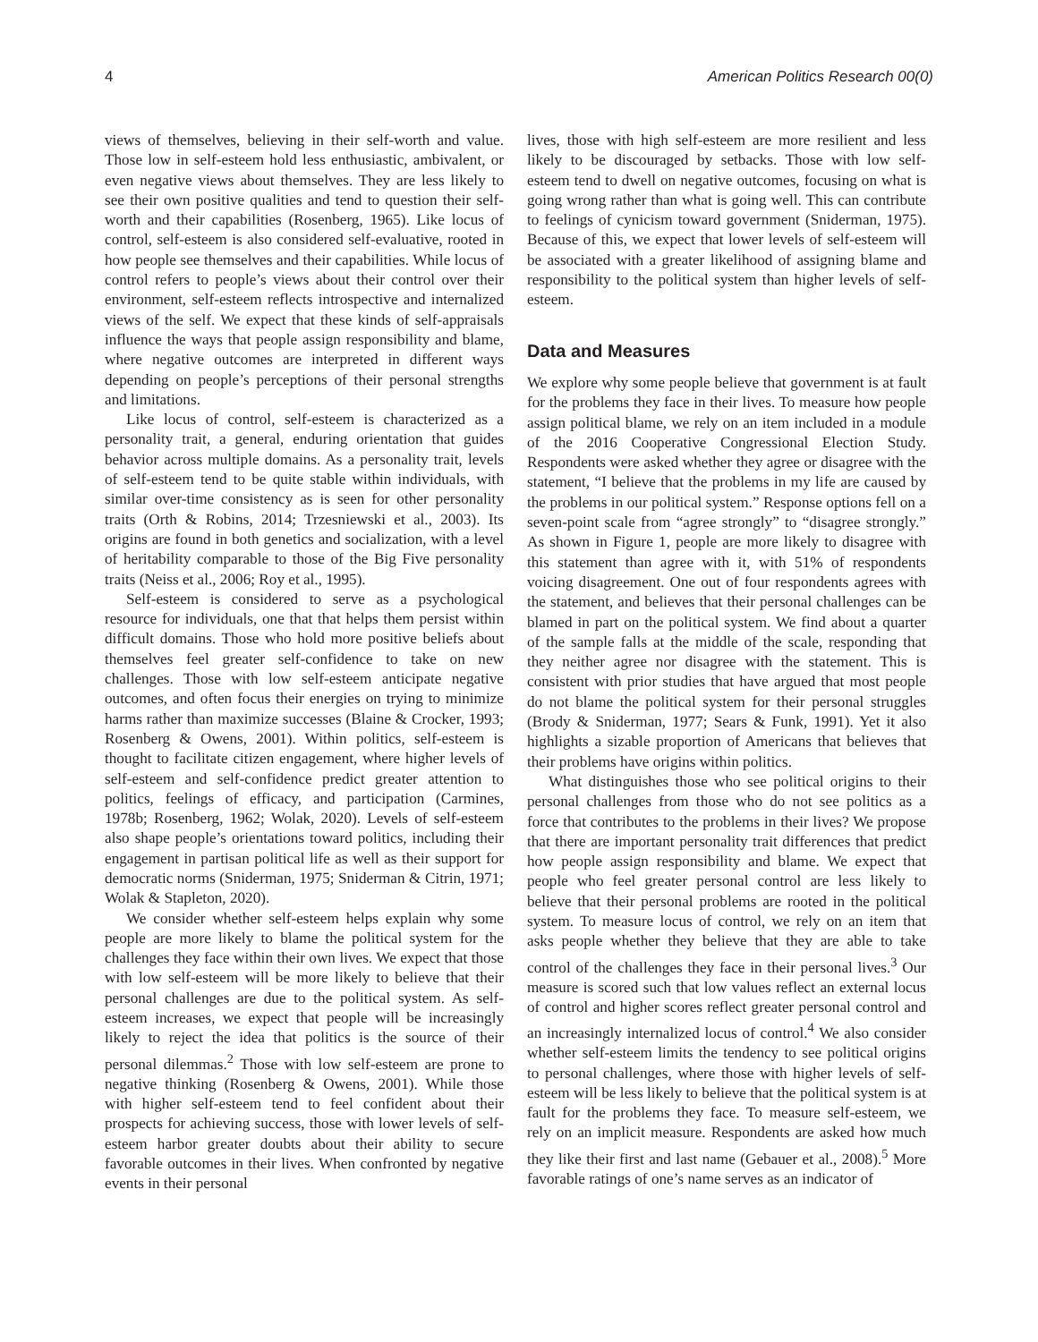4 American Politics Research 00(0)
views of themselves, believing in their self-worth and value. Those low in self-esteem hold less enthusiastic, ambivalent, or even negative views about themselves. They are less likely to see their own positive qualities and tend to question their self-worth and their capabilities (Rosenberg, 1965). Like locus of control, self-esteem is also considered self-evaluative, rooted in how people see themselves and their capabilities. While locus of control refers to people’s views about their control over their environment, self-esteem reflects introspective and internalized views of the self. We expect that these kinds of self-appraisals influence the ways that people assign responsibility and blame, where negative outcomes are interpreted in different ways depending on people’s perceptions of their personal strengths and limitations.
Like locus of control, self-esteem is characterized as a personality trait, a general, enduring orientation that guides behavior across multiple domains. As a personality trait, levels of self-esteem tend to be quite stable within individuals, with similar over-time consistency as is seen for other personality traits (Orth & Robins, 2014; Trzesniewski et al., 2003). Its origins are found in both genetics and socialization, with a level of heritability comparable to those of the Big Five personality traits (Neiss et al., 2006; Roy et al., 1995).
Self-esteem is considered to serve as a psychological resource for individuals, one that that helps them persist within difficult domains. Those who hold more positive beliefs about themselves feel greater self-confidence to take on new challenges. Those with low self-esteem anticipate negative outcomes, and often focus their energies on trying to minimize harms rather than maximize successes (Blaine & Crocker, 1993; Rosenberg & Owens, 2001). Within politics, self-esteem is thought to facilitate citizen engagement, where higher levels of self-esteem and self-confidence predict greater attention to politics, feelings of efficacy, and participation (Carmines, 1978b; Rosenberg, 1962; Wolak, 2020). Levels of self-esteem also shape people’s orientations toward politics, including their engagement in partisan political life as well as their support for democratic norms (Sniderman, 1975; Sniderman & Citrin, 1971; Wolak & Stapleton, 2020).
We consider whether self-esteem helps explain why some people are more likely to blame the political system for the challenges they face within their own lives. We expect that those with low self-esteem will be more likely to believe that their personal challenges are due to the political system. As self-esteem increases, we expect that people will be increasingly likely to reject the idea that politics is the source of their personal dilemmas.<sup>2</sup> Those with low self-esteem are prone to negative thinking (Rosenberg & Owens, 2001). While those with higher self-esteem tend to feel confident about their prospects for achieving success, those with lower levels of self-esteem harbor greater doubts about their ability to secure favorable outcomes in their lives. When confronted by negative events in their personal
lives, those with high self-esteem are more resilient and less likely to be discouraged by setbacks. Those with low self-esteem tend to dwell on negative outcomes, focusing on what is going wrong rather than what is going well. This can contribute to feelings of cynicism toward government (Sniderman, 1975). Because of this, we expect that lower levels of self-esteem will be associated with a greater likelihood of assigning blame and responsibility to the political system than higher levels of self-esteem.
Data and Measures
We explore why some people believe that government is at fault for the problems they face in their lives. To measure how people assign political blame, we rely on an item included in a module of the 2016 Cooperative Congressional Election Study. Respondents were asked whether they agree or disagree with the statement, “I believe that the problems in my life are caused by the problems in our political system.” Response options fell on a seven-point scale from “agree strongly” to “disagree strongly.” As shown in Figure 1, people are more likely to disagree with this statement than agree with it, with 51% of respondents voicing disagreement. One out of four respondents agrees with the statement, and believes that their personal challenges can be blamed in part on the political system. We find about a quarter of the sample falls at the middle of the scale, responding that they neither agree nor disagree with the statement. This is consistent with prior studies that have argued that most people do not blame the political system for their personal struggles (Brody & Sniderman, 1977; Sears & Funk, 1991). Yet it also highlights a sizable proportion of Americans that believes that their problems have origins within politics.
What distinguishes those who see political origins to their personal challenges from those who do not see politics as a force that contributes to the problems in their lives? We propose that there are important personality trait differences that predict how people assign responsibility and blame. We expect that people who feel greater personal control are less likely to believe that their personal problems are rooted in the political system. To measure locus of control, we rely on an item that asks people whether they believe that they are able to take control of the challenges they face in their personal lives.<sup>3</sup> Our measure is scored such that low values reflect an external locus of control and higher scores reflect greater personal control and an increasingly internalized locus of control.<sup>4</sup> We also consider whether self-esteem limits the tendency to see political origins to personal challenges, where those with higher levels of self-esteem will be less likely to believe that the political system is at fault for the problems they face. To measure self-esteem, we rely on an implicit measure. Respondents are asked how much they like their first and last name (Gebauer et al., 2008).<sup>5</sup> More favorable ratings of one’s name serves as an indicator of